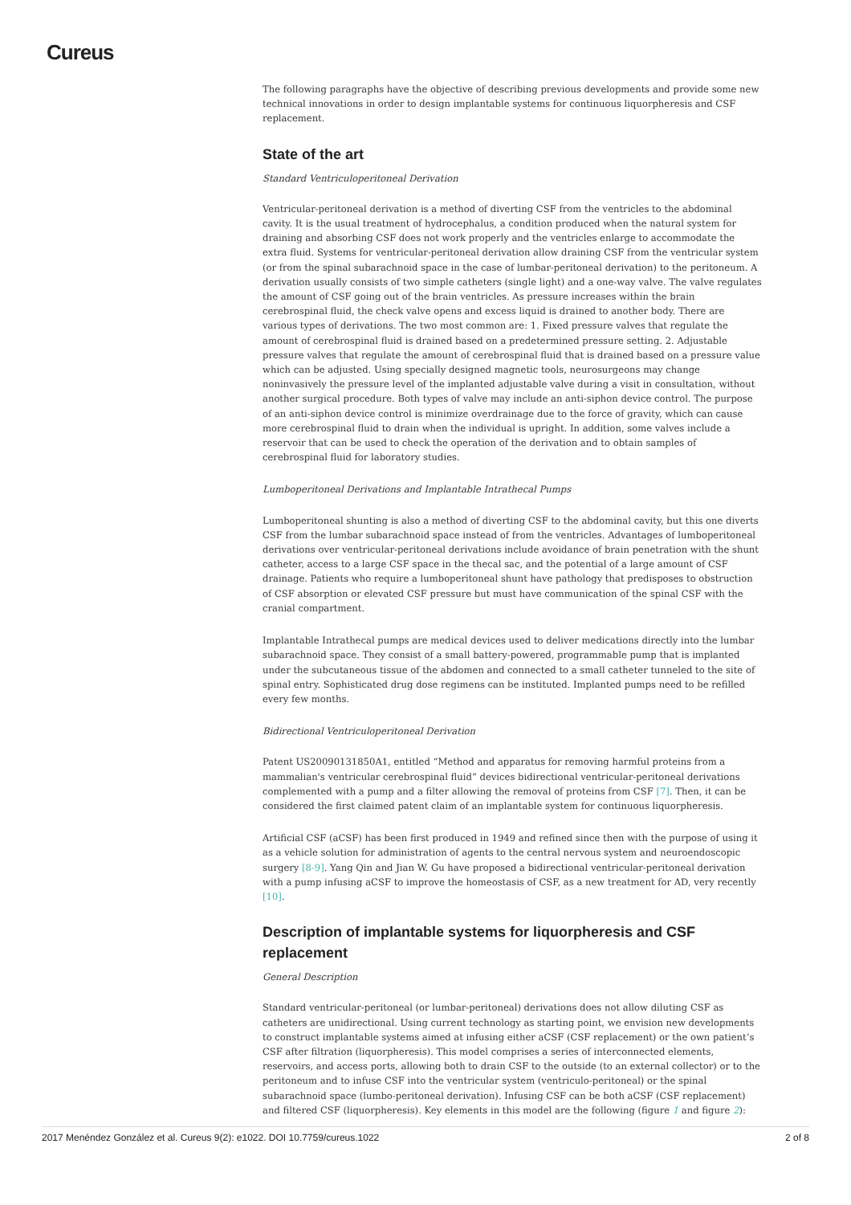Cureus
The following paragraphs have the objective of describing previous developments and provide some new technical innovations in order to design implantable systems for continuous liquorpheresis and CSF replacement.
State of the art
Standard Ventriculoperitoneal Derivation
Ventricular-peritoneal derivation is a method of diverting CSF from the ventricles to the abdominal cavity. It is the usual treatment of hydrocephalus, a condition produced when the natural system for draining and absorbing CSF does not work properly and the ventricles enlarge to accommodate the extra fluid. Systems for ventricular-peritoneal derivation allow draining CSF from the ventricular system (or from the spinal subarachnoid space in the case of lumbar-peritoneal derivation) to the peritoneum. A derivation usually consists of two simple catheters (single light) and a one-way valve. The valve regulates the amount of CSF going out of the brain ventricles. As pressure increases within the brain cerebrospinal fluid, the check valve opens and excess liquid is drained to another body. There are various types of derivations. The two most common are: 1. Fixed pressure valves that regulate the amount of cerebrospinal fluid is drained based on a predetermined pressure setting. 2. Adjustable pressure valves that regulate the amount of cerebrospinal fluid that is drained based on a pressure value which can be adjusted. Using specially designed magnetic tools, neurosurgeons may change noninvasively the pressure level of the implanted adjustable valve during a visit in consultation, without another surgical procedure. Both types of valve may include an anti-siphon device control. The purpose of an anti-siphon device control is minimize overdrainage due to the force of gravity, which can cause more cerebrospinal fluid to drain when the individual is upright. In addition, some valves include a reservoir that can be used to check the operation of the derivation and to obtain samples of cerebrospinal fluid for laboratory studies.
Lumboperitoneal Derivations and Implantable Intrathecal Pumps
Lumboperitoneal shunting is also a method of diverting CSF to the abdominal cavity, but this one diverts CSF from the lumbar subarachnoid space instead of from the ventricles. Advantages of lumboperitoneal derivations over ventricular-peritoneal derivations include avoidance of brain penetration with the shunt catheter, access to a large CSF space in the thecal sac, and the potential of a large amount of CSF drainage. Patients who require a lumboperitoneal shunt have pathology that predisposes to obstruction of CSF absorption or elevated CSF pressure but must have communication of the spinal CSF with the cranial compartment.
Implantable Intrathecal pumps are medical devices used to deliver medications directly into the lumbar subarachnoid space. They consist of a small battery-powered, programmable pump that is implanted under the subcutaneous tissue of the abdomen and connected to a small catheter tunneled to the site of spinal entry. Sophisticated drug dose regimens can be instituted. Implanted pumps need to be refilled every few months.
Bidirectional Ventriculoperitoneal Derivation
Patent US20090131850A1, entitled “Method and apparatus for removing harmful proteins from a mammalian's ventricular cerebrospinal fluid” devices bidirectional ventricular-peritoneal derivations complemented with a pump and a filter allowing the removal of proteins from CSF [7]. Then, it can be considered the first claimed patent claim of an implantable system for continuous liquorpheresis.
Artificial CSF (aCSF) has been first produced in 1949 and refined since then with the purpose of using it as a vehicle solution for administration of agents to the central nervous system and neuroendoscopic surgery [8-9]. Yang Qin and Jian W. Gu have proposed a bidirectional ventricular-peritoneal derivation with a pump infusing aCSF to improve the homeostasis of CSF, as a new treatment for AD, very recently [10].
Description of implantable systems for liquorpheresis and CSF replacement
General Description
Standard ventricular-peritoneal (or lumbar-peritoneal) derivations does not allow diluting CSF as catheters are unidirectional. Using current technology as starting point, we envision new developments to construct implantable systems aimed at infusing either aCSF (CSF replacement) or the own patient’s CSF after filtration (liquorpheresis). This model comprises a series of interconnected elements, reservoirs, and access ports, allowing both to drain CSF to the outside (to an external collector) or to the peritoneum and to infuse CSF into the ventricular system (ventriculo-peritoneal) or the spinal subarachnoid space (lumbo-peritoneal derivation). Infusing CSF can be both aCSF (CSF replacement) and filtered CSF (liquorpheresis). Key elements in this model are the following (figure 1 and figure 2):
2017 Menéndez González et al. Cureus 9(2): e1022. DOI 10.7759/cureus.1022 2 of 8